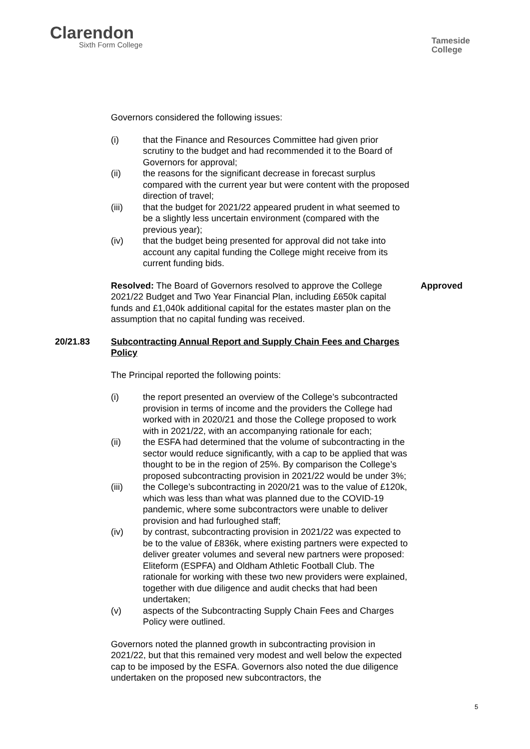Clarendon
Sixth Form College
Tameside
College
Governors considered the following issues:
(i) that the Finance and Resources Committee had given prior scrutiny to the budget and had recommended it to the Board of Governors for approval;
(ii) the reasons for the significant decrease in forecast surplus compared with the current year but were content with the proposed direction of travel;
(iii) that the budget for 2021/22 appeared prudent in what seemed to be a slightly less uncertain environment (compared with the previous year);
(iv) that the budget being presented for approval did not take into account any capital funding the College might receive from its current funding bids.
Resolved: The Board of Governors resolved to approve the College 2021/22 Budget and Two Year Financial Plan, including £650k capital funds and £1,040k additional capital for the estates master plan on the assumption that no capital funding was received.
Approved
20/21.83
Subcontracting Annual Report and Supply Chain Fees and Charges Policy
The Principal reported the following points:
(i) the report presented an overview of the College’s subcontracted provision in terms of income and the providers the College had worked with in 2020/21 and those the College proposed to work with in 2021/22, with an accompanying rationale for each;
(ii) the ESFA had determined that the volume of subcontracting in the sector would reduce significantly, with a cap to be applied that was thought to be in the region of 25%. By comparison the College’s proposed subcontracting provision in 2021/22 would be under 3%;
(iii) the College’s subcontracting in 2020/21 was to the value of £120k, which was less than what was planned due to the COVID-19 pandemic, where some subcontractors were unable to deliver provision and had furloughed staff;
(iv) by contrast, subcontracting provision in 2021/22 was expected to be to the value of £836k, where existing partners were expected to deliver greater volumes and several new partners were proposed: Eliteform (ESPFA) and Oldham Athletic Football Club. The rationale for working with these two new providers were explained, together with due diligence and audit checks that had been undertaken;
(v) aspects of the Subcontracting Supply Chain Fees and Charges Policy were outlined.
Governors noted the planned growth in subcontracting provision in 2021/22, but that this remained very modest and well below the expected cap to be imposed by the ESFA. Governors also noted the due diligence undertaken on the proposed new subcontractors, the
5